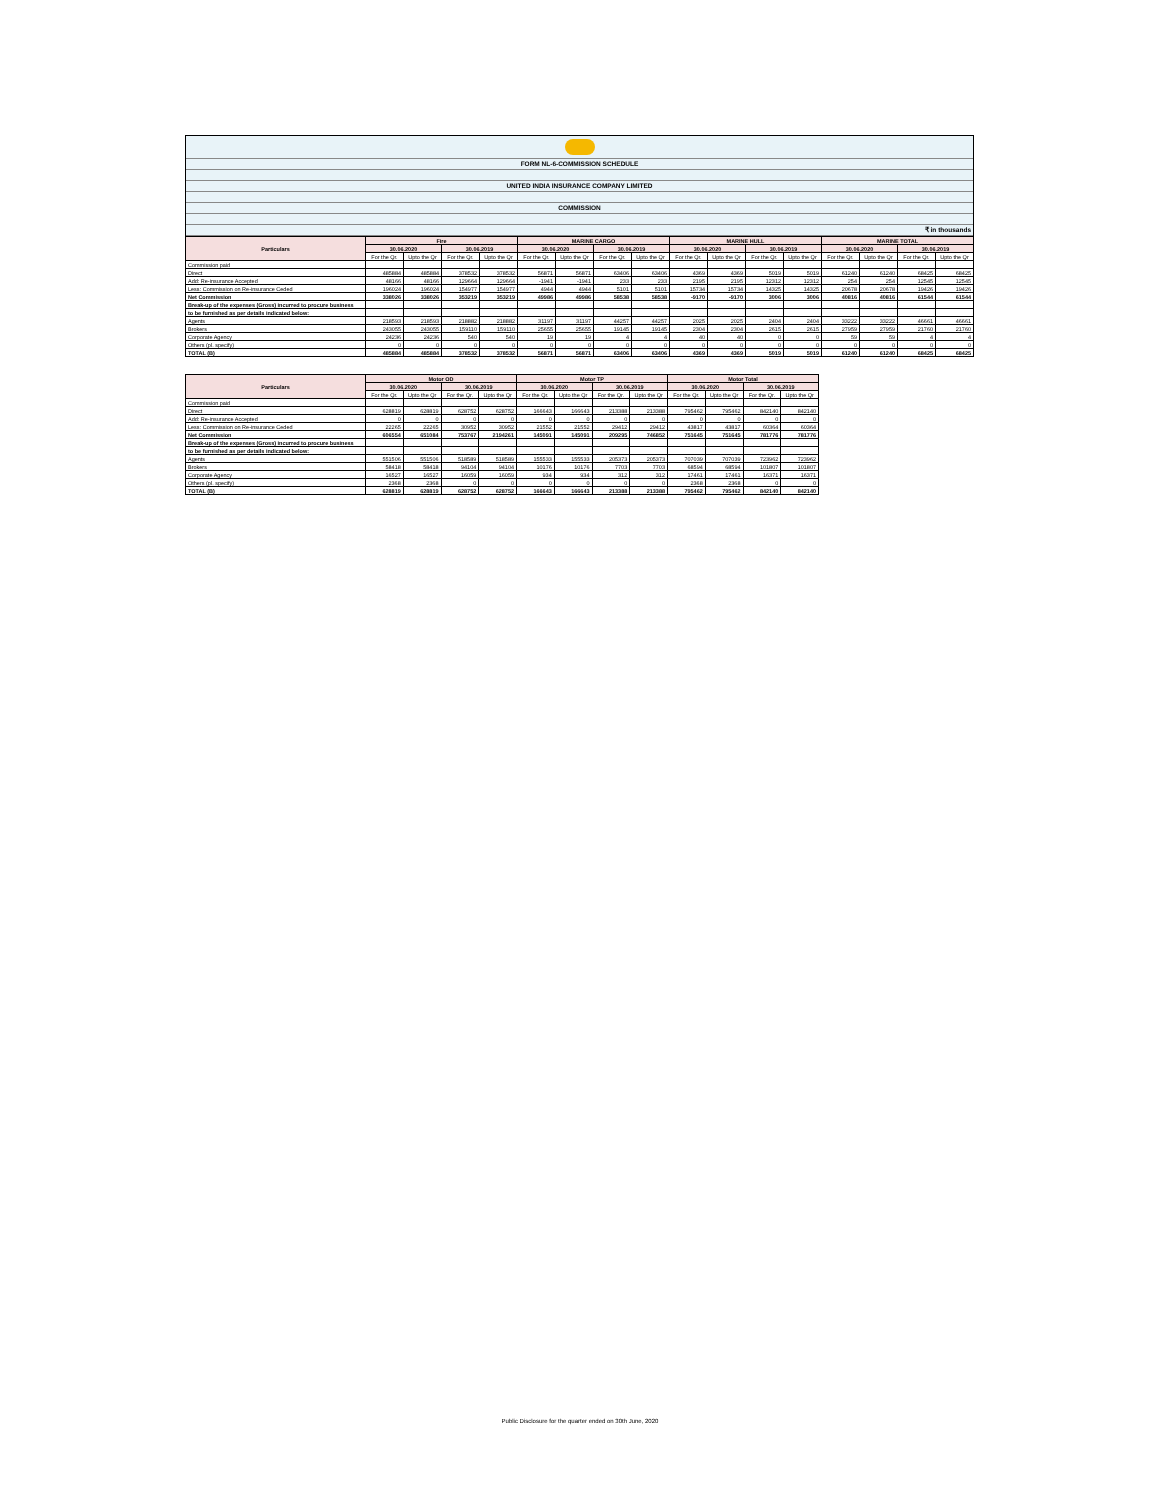FORM NL-6-COMMISSION SCHEDULE
UNITED INDIA INSURANCE COMPANY LIMITED
COMMISSION
₹ in thousands
| Particulars | Fire | | | | MARINE CARGO | | | | MARINE HULL | | | | MARINE TOTAL | | | |
| --- | --- | --- | --- | --- | --- | --- | --- | --- | --- | --- | --- | --- | --- | --- | --- | --- |
| | 30.06.2020 | | 30.06.2019 | | 30.06.2020 | | 30.06.2019 | | 30.06.2020 | | 30.06.2019 | | 30.06.2020 | | 30.06.2019 | |
| | For the Qr. | Upto the Qr | For the Qr. | Upto the Qr | For the Qr. | Upto the Qr | For the Qr. | Upto the Qr | For the Qr. | Upto the Qr | For the Qr. | Upto the Qr | For the Qr. | Upto the Qr | For the Qr. | Upto the Qr |
| Commission paid | | | | | | | | | | | | | | | | |
| Direct | 485884 | 485884 | 378532 | 378532 | 56871 | 56871 | 63406 | 63406 | 4369 | 4369 | 5019 | 5019 | 61240 | 61240 | 68425 | 68425 |
| Add: Re-insurance Accepted | 48166 | 48166 | 129664 | 129664 | -1941 | -1941 | 233 | 233 | 2195 | 2195 | 12312 | 12312 | 254 | 254 | 12545 | 12545 |
| Less: Commission on Re-insurance Ceded | 196024 | 196024 | 154977 | 154977 | 4944 | 4944 | 5101 | 5101 | 15734 | 15734 | 14325 | 14325 | 20678 | 20678 | 19426 | 19426 |
| Net Commission | 338026 | 338026 | 353219 | 353219 | 49986 | 49986 | 58538 | 58538 | -9170 | -9170 | 3006 | 3006 | 40816 | 40816 | 61544 | 61544 |
| Break-up of the expenses (Gross) incurred to procure business | | | | | | | | | | | | | | | | |
| to be furnished as per details indicated below: | | | | | | | | | | | | | | | | |
| Agents | 218593 | 218593 | 218882 | 218882 | 31197 | 31197 | 44257 | 44257 | 2025 | 2025 | 2404 | 2404 | 33222 | 33222 | 46661 | 46661 |
| Brokers | 243055 | 243055 | 159110 | 159110 | 25655 | 25655 | 19145 | 19145 | 2304 | 2304 | 2615 | 2615 | 27959 | 27959 | 21760 | 21760 |
| Corporate Agency | 24236 | 24236 | 540 | 540 | 19 | 19 | 4 | 4 | 40 | 40 | 0 | 0 | 59 | 59 | 4 | 4 |
| Others (pl. specify) | 0 | 0 | 0 | 0 | 0 | 0 | 0 | 0 | 0 | 0 | 0 | 0 | 0 | 0 | 0 | 0 |
| TOTAL (B) | 485884 | 485884 | 378532 | 378532 | 56871 | 56871 | 63406 | 63406 | 4369 | 4369 | 5019 | 5019 | 61240 | 61240 | 68425 | 68425 |
| Particulars | Motor OD | | | | Motor TP | | | | Motor Total | | | |
| --- | --- | --- | --- | --- | --- | --- | --- | --- | --- | --- | --- | --- |
| | 30.06.2020 | | 30.06.2019 | | 30.06.2020 | | 30.06.2019 | | 30.06.2020 | | 30.06.2019 | |
| | For the Qr. | Upto the Qr | For the Qr. | Upto the Qr | For the Qr. | Upto the Qr | For the Qr. | Upto the Qr | For the Qr. | Upto the Qr | For the Qr. | Upto the Qr |
| Commission paid | | | | | | | | | | | | |
| Direct | 628819 | 628819 | 628752 | 628752 | 166643 | 166643 | 213388 | 213388 | 795462 | 795462 | 842140 | 842140 |
| Add: Re-insurance Accepted | 0 | 0 | 0 | 0 | 0 | 0 | 0 | 0 | 0 | 0 | 0 | 0 |
| Less: Commission on Re-insurance Ceded | 22265 | 22265 | 30952 | 30952 | 21552 | 21552 | 29412 | 29412 | 43817 | 43817 | 60364 | 60364 |
| Net Commission | 606554 | 651084 | 753767 | 2194261 | 145091 | 145091 | 209295 | 746852 | 751645 | 751645 | 781776 | 781776 |
| Break-up of the expenses (Gross) incurred to procure business | | | | | | | | | | | | |
| to be furnished as per details indicated below: | | | | | | | | | | | | |
| Agents | 551506 | 551506 | 518589 | 518589 | 155533 | 155533 | 205373 | 205373 | 707039 | 707039 | 723962 | 723962 |
| Brokers | 58418 | 58418 | 94104 | 94104 | 10176 | 10176 | 7703 | 7703 | 68594 | 68594 | 101807 | 101807 |
| Corporate Agency | 16527 | 16527 | 16059 | 16059 | 934 | 934 | 312 | 312 | 17461 | 17461 | 16371 | 16371 |
| Others (pl. specify) | 2368 | 2368 | 0 | 0 | 0 | 0 | 0 | 0 | 2368 | 2368 | 0 | 0 |
| TOTAL (B) | 628819 | 628819 | 628752 | 628752 | 166643 | 166643 | 213388 | 213388 | 795462 | 795462 | 842140 | 842140 |
Public Disclosure for the quarter ended on 30th June, 2020